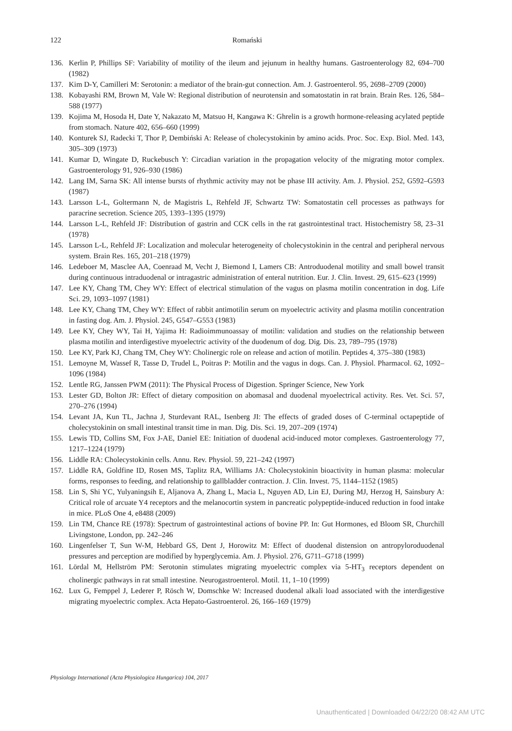122
Romański
136. Kerlin P, Phillips SF: Variability of motility of the ileum and jejunum in healthy humans. Gastroenterology 82, 694–700 (1982)
137. Kim D-Y, Camilleri M: Serotonin: a mediator of the brain-gut connection. Am. J. Gastroenterol. 95, 2698–2709 (2000)
138. Kobayashi RM, Brown M, Vale W: Regional distribution of neurotensin and somatostatin in rat brain. Brain Res. 126, 584–588 (1977)
139. Kojima M, Hosoda H, Date Y, Nakazato M, Matsuo H, Kangawa K: Ghrelin is a growth hormone-releasing acylated peptide from stomach. Nature 402, 656–660 (1999)
140. Konturek SJ, Radecki T, Thor P, Dembiński A: Release of cholecystokinin by amino acids. Proc. Soc. Exp. Biol. Med. 143, 305–309 (1973)
141. Kumar D, Wingate D, Ruckebusch Y: Circadian variation in the propagation velocity of the migrating motor complex. Gastroenterology 91, 926–930 (1986)
142. Lang IM, Sarna SK: All intense bursts of rhythmic activity may not be phase III activity. Am. J. Physiol. 252, G592–G593 (1987)
143. Larsson L-L, Goltermann N, de Magistris L, Rehfeld JF, Schwartz TW: Somatostatin cell processes as pathways for paracrine secretion. Science 205, 1393–1395 (1979)
144. Larsson L-L, Rehfeld JF: Distribution of gastrin and CCK cells in the rat gastrointestinal tract. Histochemistry 58, 23–31 (1978)
145. Larsson L-L, Rehfeld JF: Localization and molecular heterogeneity of cholecystokinin in the central and peripheral nervous system. Brain Res. 165, 201–218 (1979)
146. Ledeboer M, Masclee AA, Coenraad M, Vecht J, Biemond I, Lamers CB: Antroduodenal motility and small bowel transit during continuous intraduodenal or intragastric administration of enteral nutrition. Eur. J. Clin. Invest. 29, 615–623 (1999)
147. Lee KY, Chang TM, Chey WY: Effect of electrical stimulation of the vagus on plasma motilin concentration in dog. Life Sci. 29, 1093–1097 (1981)
148. Lee KY, Chang TM, Chey WY: Effect of rabbit antimotilin serum on myoelectric activity and plasma motilin concentration in fasting dog. Am. J. Physiol. 245, G547–G553 (1983)
149. Lee KY, Chey WY, Tai H, Yajima H: Radioimmunoassay of motilin: validation and studies on the relationship between plasma motilin and interdigestive myoelectric activity of the duodenum of dog. Dig. Dis. 23, 789–795 (1978)
150. Lee KY, Park KJ, Chang TM, Chey WY: Cholinergic role on release and action of motilin. Peptides 4, 375–380 (1983)
151. Lemoyne M, Wassef R, Tasse D, Trudel L, Poitras P: Motilin and the vagus in dogs. Can. J. Physiol. Pharmacol. 62, 1092–1096 (1984)
152. Lentle RG, Janssen PWM (2011): The Physical Process of Digestion. Springer Science, New York
153. Lester GD, Bolton JR: Effect of dietary composition on abomasal and duodenal myoelectrical activity. Res. Vet. Sci. 57, 270–276 (1994)
154. Levant JA, Kun TL, Jachna J, Sturdevant RAL, Isenberg JI: The effects of graded doses of C-terminal octapeptide of cholecystokinin on small intestinal transit time in man. Dig. Dis. Sci. 19, 207–209 (1974)
155. Lewis TD, Collins SM, Fox J-AE, Daniel EE: Initiation of duodenal acid-induced motor complexes. Gastroenterology 77, 1217–1224 (1979)
156. Liddle RA: Cholecystokinin cells. Annu. Rev. Physiol. 59, 221–242 (1997)
157. Liddle RA, Goldfine ID, Rosen MS, Taplitz RA, Williams JA: Cholecystokinin bioactivity in human plasma: molecular forms, responses to feeding, and relationship to gallbladder contraction. J. Clin. Invest. 75, 1144–1152 (1985)
158. Lin S, Shi YC, Yulyaningsih E, Aljanova A, Zhang L, Macia L, Nguyen AD, Lin EJ, During MJ, Herzog H, Sainsbury A: Critical role of arcuate Y4 receptors and the melanocortin system in pancreatic polypeptide-induced reduction in food intake in mice. PLoS One 4, e8488 (2009)
159. Lin TM, Chance RE (1978): Spectrum of gastrointestinal actions of bovine PP. In: Gut Hormones, ed Bloom SR, Churchill Livingstone, London, pp. 242–246
160. Lingenfelser T, Sun W-M, Hebbard GS, Dent J, Horowitz M: Effect of duodenal distension on antropyloroduodenal pressures and perception are modified by hyperglycemia. Am. J. Physiol. 276, G711–G718 (1999)
161. Lördal M, Hellström PM: Serotonin stimulates migrating myoelectric complex via 5-HT<sub>3</sub> receptors dependent on cholinergic pathways in rat small intestine. Neurogastroenterol. Motil. 11, 1–10 (1999)
162. Lux G, Femppel J, Lederer P, Rösch W, Domschke W: Increased duodenal alkali load associated with the interdigestive migrating myoelectric complex. Acta Hepato-Gastroenterol. 26, 166–169 (1979)
Physiology International (Acta Physiologica Hungarica) 104, 2017
Unauthenticated | Downloaded 04/22/20 08:42 AM UTC